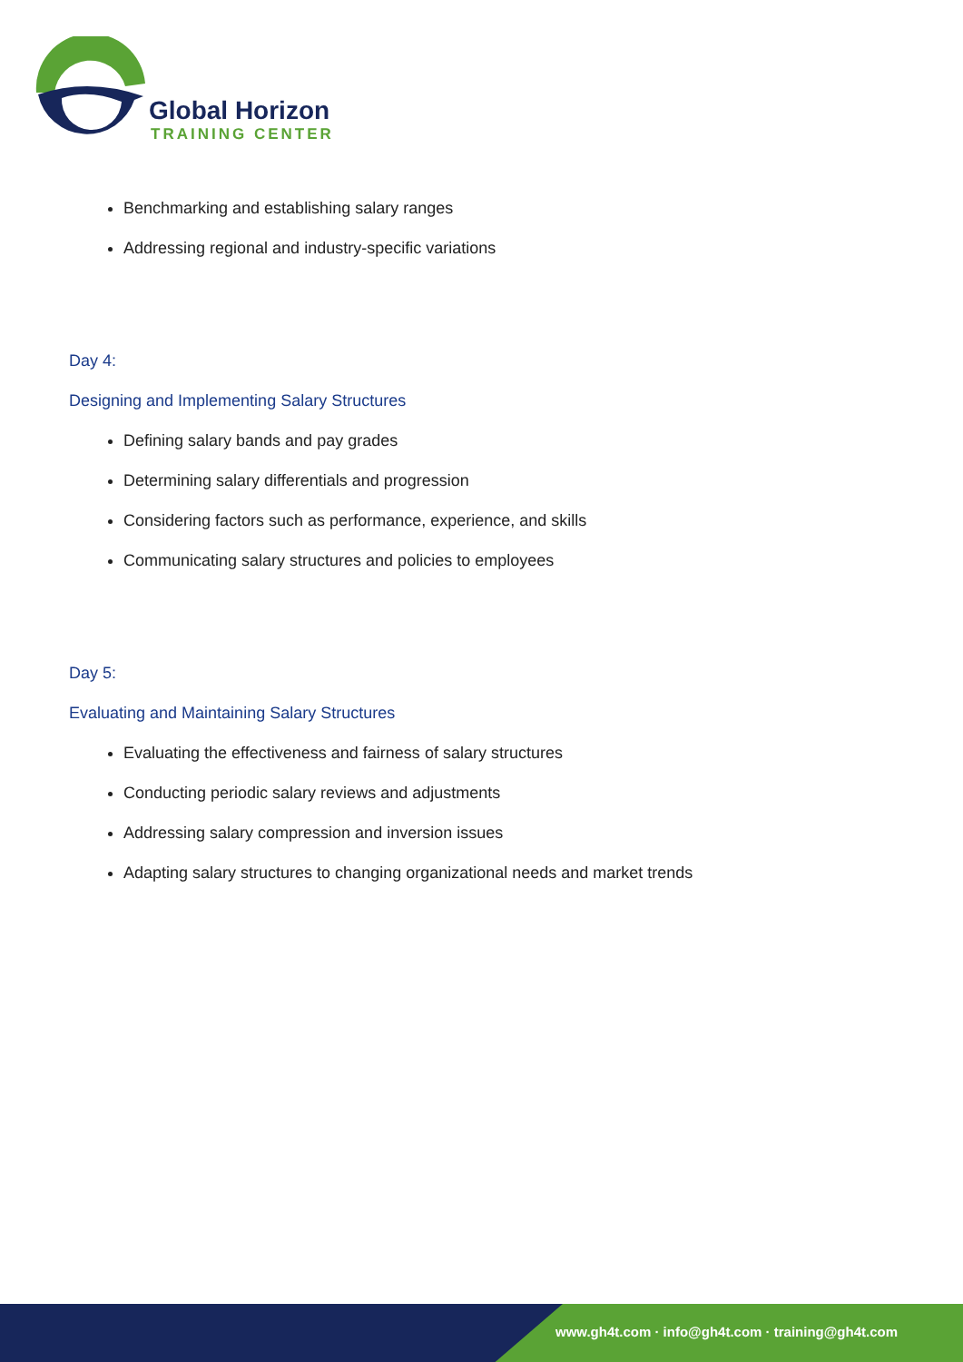Global Horizon
TRAINING CENTER
Benchmarking and establishing salary ranges
Addressing regional and industry-specific variations
Day 4:
Designing and Implementing Salary Structures
Defining salary bands and pay grades
Determining salary differentials and progression
Considering factors such as performance, experience, and skills
Communicating salary structures and policies to employees
Day 5:
Evaluating and Maintaining Salary Structures
Evaluating the effectiveness and fairness of salary structures
Conducting periodic salary reviews and adjustments
Addressing salary compression and inversion issues
Adapting salary structures to changing organizational needs and market trends
www.gh4t.com · info@gh4t.com · training@gh4t.com